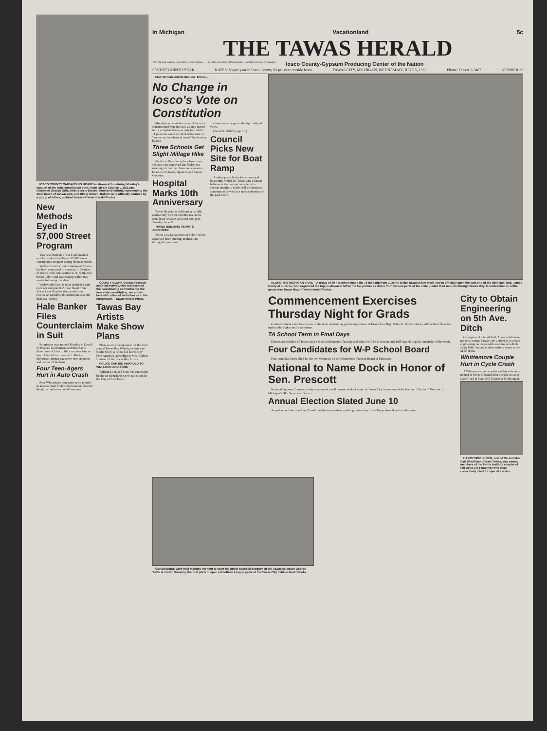IOSCO COUNTY CANVASSING BOARD is shown at top during Monday's recount of the state constitution vote. From left are Charles L. McLean, Chairman George Grits, Miss Bessie Brown, Thomas Bradford, representing the state board of canvassers, and Elmer Slaven. Ballots were officially counted by a group of tellers, pictured below.—Tawas Herald Photos.
New Methods Eyed in $7,000 Street Program
Two new methods of road stabilization will be used in East Tawas' $7,000 street construction program during the next month.
Yockey Construction Company of Alpena has been contracted to construct 1.15 miles of streets, with stabilization to be completed before July 1 and seal coating within two weeks following that date.
Wadsworth Street is to be stabilized with rock salt and gravel. Airport Road from Tawas Lake Road to Wadsworth is to receive an asphalt stabilization process and then seal-coated.
Hale Banker Files Counterclaim in Suit
Permission was granted Monday to Deuell D. Pearsall and Farmers and Merchants State Bank of Hale to file a counterclaim in Iosco Circuit Court against J. Morley Stevenson, former executive vice president and cashier of the bank.
Four Teen-Agers Hurt in Auto Crash
Four Whittemore teen-agers were injured in an auto crash Friday afternoon on Prescott Road, two miles east of Whittemore.
COUNTY CLERK George Prescott and Paul Harvey, who represented the coordinating committee for the new state constitution, are shown here with a line of ballot boxes in the foreground.—Tawas Herald Photo.
Tawas Bay Artists Make Show Plans
Plans are now being made for the third annual Tawas Bay Waterfront Arts and Crafts Show to be held at Tawas City Park August 5, according to Mrs. Herbert Hertzler of the Tawas Bay Artists.
POLICE CAR BID AWARDED TO WM. LOOK AND SONS
William Look and Sons was successful bidder on furnishing a new police car for the City of East Tawas.
In Michigan Vacationland 5c
THE TAWAS HERALD
1959 National Editorial Association Contest Winner — First Place, Best Use of Photographs; Honorable Mention, Typography. Iosco County-Gypsum Producing Center of the Nation
SEVENTY-NINTH YEAR RATES: $3 per year in Iosco County $3 per year outside Iosco TAWAS CITY, MICHIGAN, WEDNESDAY, JUNE 5, 1963 Phone: FOrest 2-3487 NUMBER 23
Find 'Human and Mechanical' Errors—
No Change in Iosco's Vote on Constitution
Monday's scheduled recount of the state constitutional vote in Iosco County turned into a complete fiasco as only four of the 11 precincts could be checked because of "human and mechanical errors" by election boards.
Three Schools Get Slight Millage Hike
Final tax allocation to four Iosco area schools were approved last Friday at a meeting of chairmen from tax allocation boards from Iosco, Ogemaw and Arenac Counties.
Hospital Marks 10th Anniversary
Tawas Hospital is celebrating its 10th anniversary with an informal tea on the front lawn between 2:00 and 4:00 p.m. Tuesday, June 11.
THREE BUILDING PERMITS APPROVED
Tawas City Department of Public Works approved three building applications during the past week.
showed no changes in the April tally of votes.
(See RECOUNT, page 10.)
Council Picks New Site for Boat Ramp
Another possible site for a municipal boat ramp, which the Tawas City Council believes is the best yet considered in several months of study, will be discussed sometime this week at a special meeting of the park board.
ALONG THE MICHIGAN TRAIL—A group of 30 horsemen made the 75-mile trip from Luzerne to the Tawases last week-end to officially open the east end of the Michigan Trail. James Hardy of Luzerne, who organized the trip, is shown at left in the top picture as riders from various parts of the state guided their mounts through Tawas City. Final destination of the group was Tawas Bay.—Tawas Herald Photos.
Commencement Exercises Thursday Night for Grads
Commencement exercises for one of the most outstanding graduating classes in Tawas Area High School's 11-year history will be held Thursday night at the high school auditorium.
TA School Term in Final Days
Elementary children of Tawas Area Schools held picnics Tuesday and school will be in session only half-days during the remainder of the week.
Four Candidates for W-P School Board
Four candidates have filed for the two vacancies on the Whittemore-Prescott Board of Education.
National to Name Dock in Honor of Sen. Prescott
National Gypsum Company today announced it will rename its dock south of Tawas City in memory of the late Sen. Charles T. Prescott of Michigan's 28th Senatorial District.
Annual Election Slated June 10
Annual school election June 10 will find three incumbents seeking re-election to the Tawas Area Board of Education.
City to Obtain Engineering on 5th Ave. Ditch
On request of a North Park Acres Subdivision property owner, Tawas City Council is to obtain engineering on the possible opening of a ditch along Fifth Avenue to drain surface water to the M-55 drain.
Whittemore Couple Hurt in Cycle Crash
A Whittemore motorcyclist and his wife were treated at Tawas Hospital after a crash on Long Lake Road in Plainfield Township Friday night.
HARRY WOOLHISER, son of Mr. and Mrs. Carl Woolhiser of East Tawas, was among members of the Ferris Institute chapter of Phi Delta Chi Fraternity who were collectively cited for special service.
CEREMONIES were held Monday evening to open the junior baseball program in the Tawases. Mayor George Tuttle is shown throwing the first pitch to open a Knothole League game at the Tawas City field.—Herald Photo.